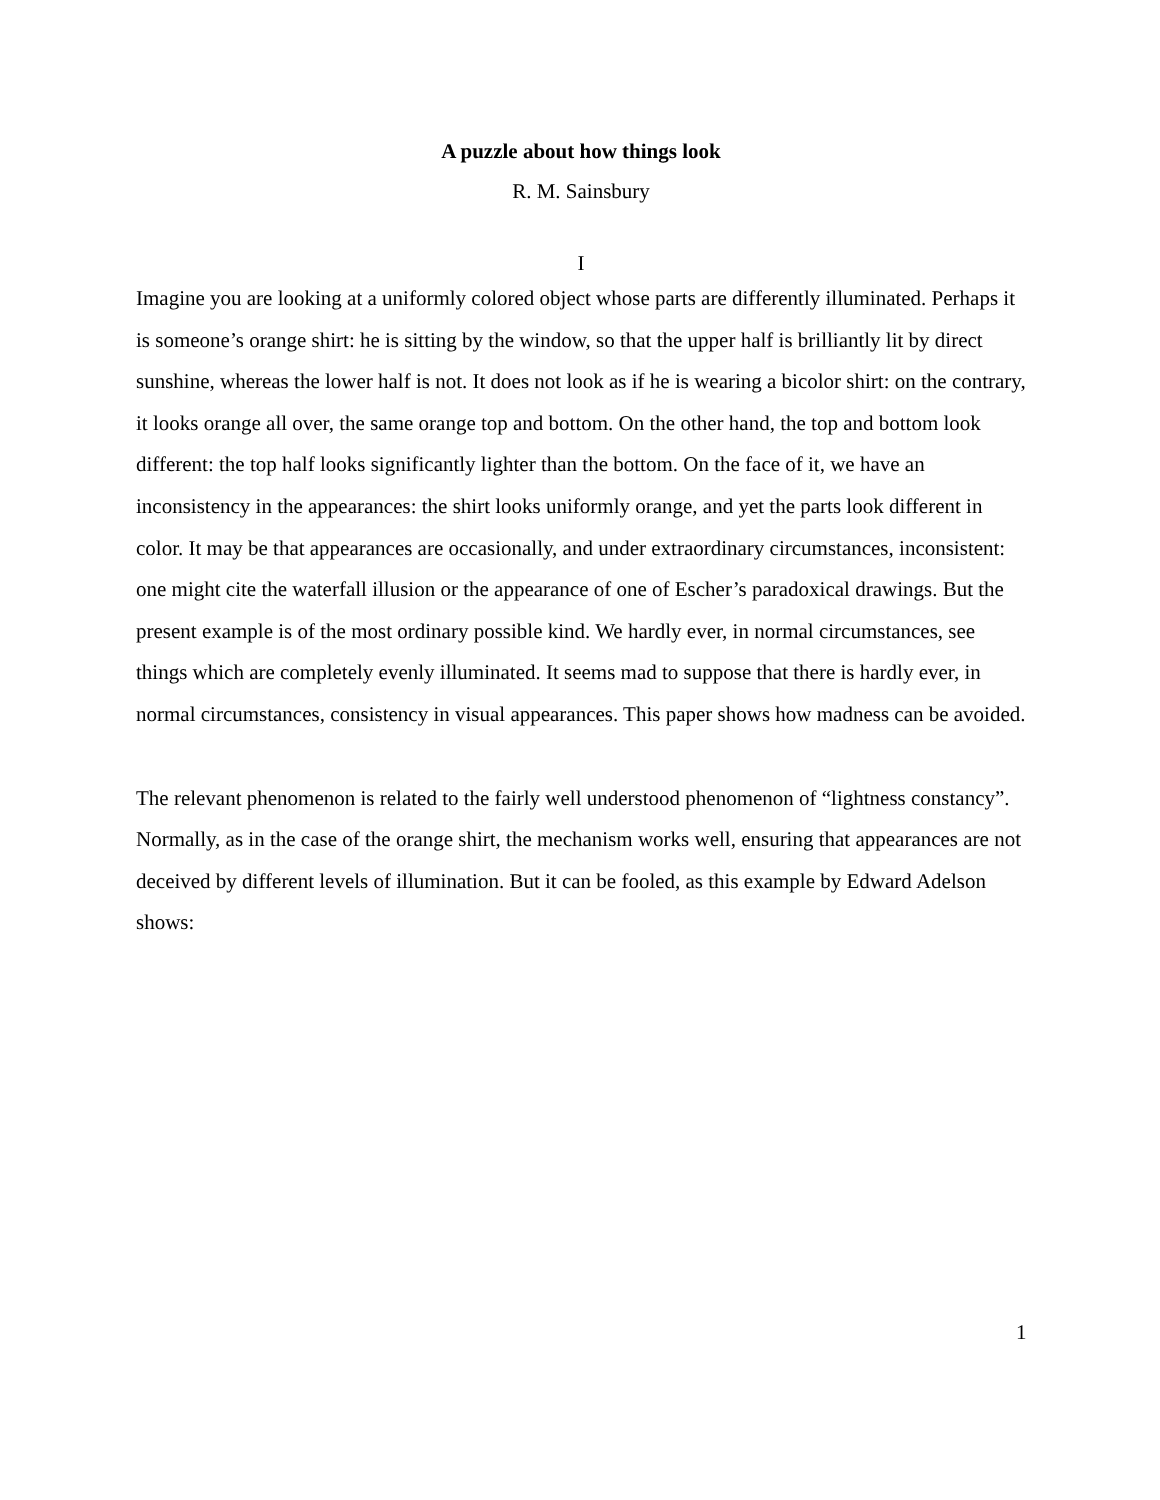A puzzle about how things look
R. M. Sainsbury
I
Imagine you are looking at a uniformly colored object whose parts are differently illuminated. Perhaps it is someone’s orange shirt: he is sitting by the window, so that the upper half is brilliantly lit by direct sunshine, whereas the lower half is not. It does not look as if he is wearing a bicolor shirt: on the contrary, it looks orange all over, the same orange top and bottom. On the other hand, the top and bottom look different: the top half looks significantly lighter than the bottom. On the face of it, we have an inconsistency in the appearances: the shirt looks uniformly orange, and yet the parts look different in color. It may be that appearances are occasionally, and under extraordinary circumstances, inconsistent: one might cite the waterfall illusion or the appearance of one of Escher’s paradoxical drawings. But the present example is of the most ordinary possible kind. We hardly ever, in normal circumstances, see things which are completely evenly illuminated. It seems mad to suppose that there is hardly ever, in normal circumstances, consistency in visual appearances. This paper shows how madness can be avoided.
The relevant phenomenon is related to the fairly well understood phenomenon of “lightness constancy”. Normally, as in the case of the orange shirt, the mechanism works well, ensuring that appearances are not deceived by different levels of illumination. But it can be fooled, as this example by Edward Adelson shows:
1